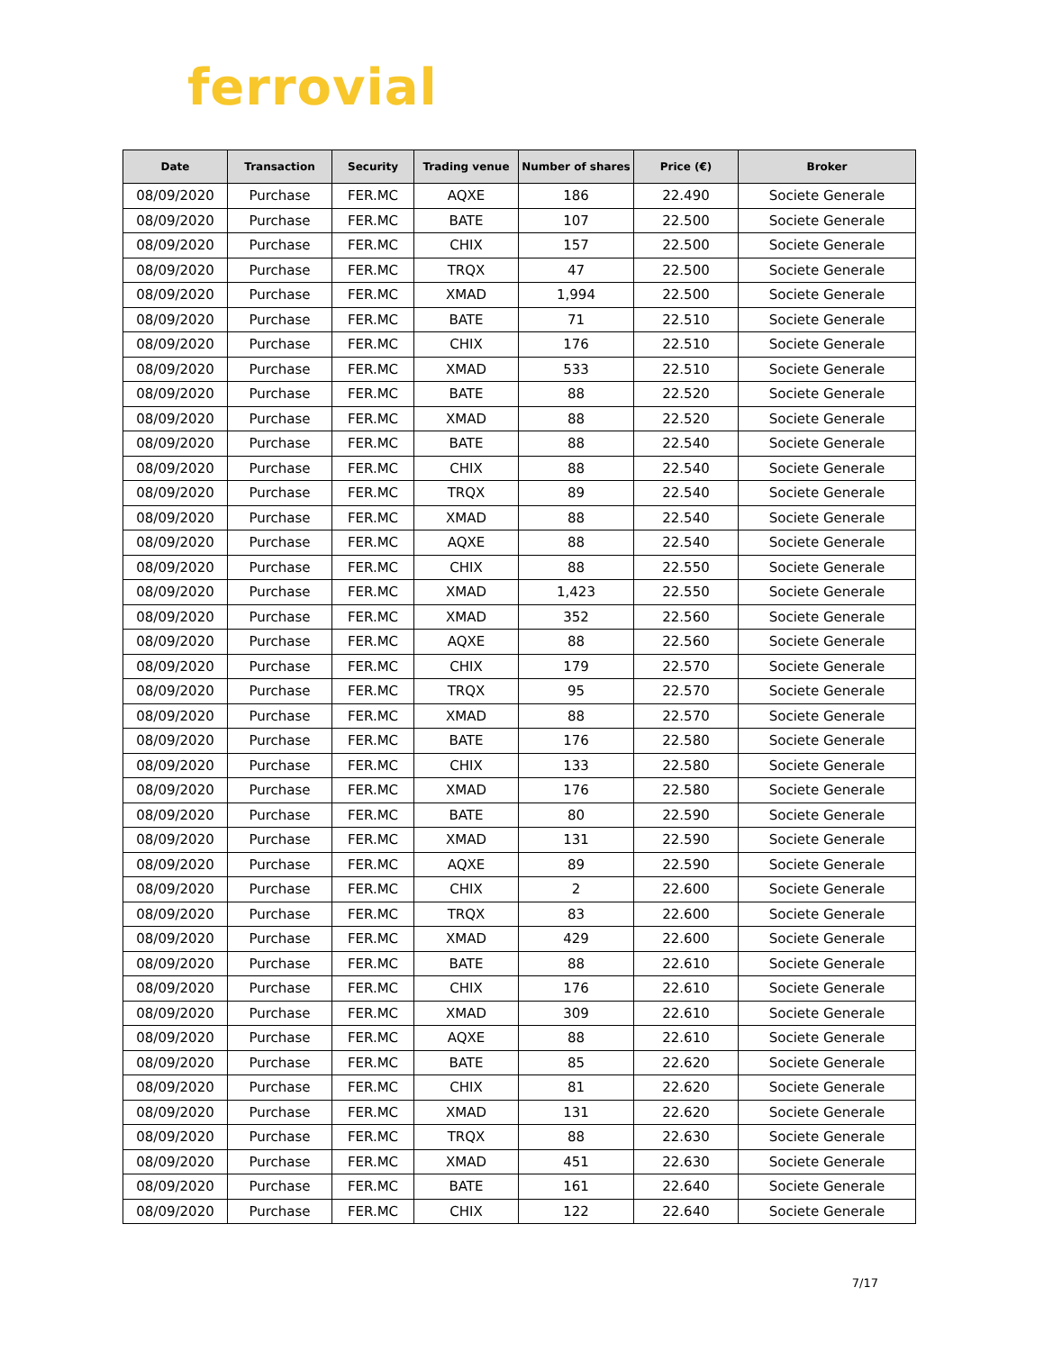ferrovial
| Date | Transaction | Security | Trading venue | Number of shares | Price (€) | Broker |
| --- | --- | --- | --- | --- | --- | --- |
| 08/09/2020 | Purchase | FER.MC | AQXE | 186 | 22.490 | Societe Generale |
| 08/09/2020 | Purchase | FER.MC | BATE | 107 | 22.500 | Societe Generale |
| 08/09/2020 | Purchase | FER.MC | CHIX | 157 | 22.500 | Societe Generale |
| 08/09/2020 | Purchase | FER.MC | TRQX | 47 | 22.500 | Societe Generale |
| 08/09/2020 | Purchase | FER.MC | XMAD | 1,994 | 22.500 | Societe Generale |
| 08/09/2020 | Purchase | FER.MC | BATE | 71 | 22.510 | Societe Generale |
| 08/09/2020 | Purchase | FER.MC | CHIX | 176 | 22.510 | Societe Generale |
| 08/09/2020 | Purchase | FER.MC | XMAD | 533 | 22.510 | Societe Generale |
| 08/09/2020 | Purchase | FER.MC | BATE | 88 | 22.520 | Societe Generale |
| 08/09/2020 | Purchase | FER.MC | XMAD | 88 | 22.520 | Societe Generale |
| 08/09/2020 | Purchase | FER.MC | BATE | 88 | 22.540 | Societe Generale |
| 08/09/2020 | Purchase | FER.MC | CHIX | 88 | 22.540 | Societe Generale |
| 08/09/2020 | Purchase | FER.MC | TRQX | 89 | 22.540 | Societe Generale |
| 08/09/2020 | Purchase | FER.MC | XMAD | 88 | 22.540 | Societe Generale |
| 08/09/2020 | Purchase | FER.MC | AQXE | 88 | 22.540 | Societe Generale |
| 08/09/2020 | Purchase | FER.MC | CHIX | 88 | 22.550 | Societe Generale |
| 08/09/2020 | Purchase | FER.MC | XMAD | 1,423 | 22.550 | Societe Generale |
| 08/09/2020 | Purchase | FER.MC | XMAD | 352 | 22.560 | Societe Generale |
| 08/09/2020 | Purchase | FER.MC | AQXE | 88 | 22.560 | Societe Generale |
| 08/09/2020 | Purchase | FER.MC | CHIX | 179 | 22.570 | Societe Generale |
| 08/09/2020 | Purchase | FER.MC | TRQX | 95 | 22.570 | Societe Generale |
| 08/09/2020 | Purchase | FER.MC | XMAD | 88 | 22.570 | Societe Generale |
| 08/09/2020 | Purchase | FER.MC | BATE | 176 | 22.580 | Societe Generale |
| 08/09/2020 | Purchase | FER.MC | CHIX | 133 | 22.580 | Societe Generale |
| 08/09/2020 | Purchase | FER.MC | XMAD | 176 | 22.580 | Societe Generale |
| 08/09/2020 | Purchase | FER.MC | BATE | 80 | 22.590 | Societe Generale |
| 08/09/2020 | Purchase | FER.MC | XMAD | 131 | 22.590 | Societe Generale |
| 08/09/2020 | Purchase | FER.MC | AQXE | 89 | 22.590 | Societe Generale |
| 08/09/2020 | Purchase | FER.MC | CHIX | 2 | 22.600 | Societe Generale |
| 08/09/2020 | Purchase | FER.MC | TRQX | 83 | 22.600 | Societe Generale |
| 08/09/2020 | Purchase | FER.MC | XMAD | 429 | 22.600 | Societe Generale |
| 08/09/2020 | Purchase | FER.MC | BATE | 88 | 22.610 | Societe Generale |
| 08/09/2020 | Purchase | FER.MC | CHIX | 176 | 22.610 | Societe Generale |
| 08/09/2020 | Purchase | FER.MC | XMAD | 309 | 22.610 | Societe Generale |
| 08/09/2020 | Purchase | FER.MC | AQXE | 88 | 22.610 | Societe Generale |
| 08/09/2020 | Purchase | FER.MC | BATE | 85 | 22.620 | Societe Generale |
| 08/09/2020 | Purchase | FER.MC | CHIX | 81 | 22.620 | Societe Generale |
| 08/09/2020 | Purchase | FER.MC | XMAD | 131 | 22.620 | Societe Generale |
| 08/09/2020 | Purchase | FER.MC | TRQX | 88 | 22.630 | Societe Generale |
| 08/09/2020 | Purchase | FER.MC | XMAD | 451 | 22.630 | Societe Generale |
| 08/09/2020 | Purchase | FER.MC | BATE | 161 | 22.640 | Societe Generale |
| 08/09/2020 | Purchase | FER.MC | CHIX | 122 | 22.640 | Societe Generale |
7/17